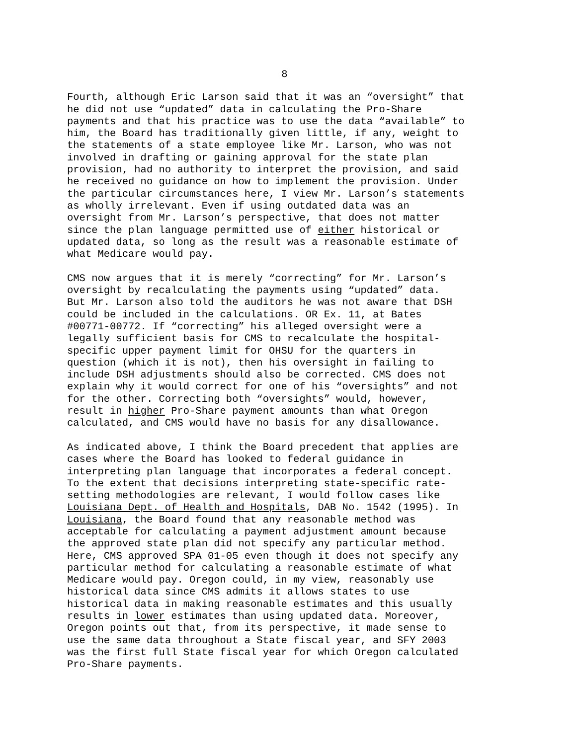8
Fourth, although Eric Larson said that it was an “oversight” that he did not use “updated” data in calculating the Pro-Share payments and that his practice was to use the data “available” to him, the Board has traditionally given little, if any, weight to the statements of a state employee like Mr. Larson, who was not involved in drafting or gaining approval for the state plan provision, had no authority to interpret the provision, and said he received no guidance on how to implement the provision. Under the particular circumstances here, I view Mr. Larson’s statements as wholly irrelevant. Even if using outdated data was an oversight from Mr. Larson’s perspective, that does not matter since the plan language permitted use of either historical or updated data, so long as the result was a reasonable estimate of what Medicare would pay.
CMS now argues that it is merely “correcting” for Mr. Larson’s oversight by recalculating the payments using “updated” data. But Mr. Larson also told the auditors he was not aware that DSH could be included in the calculations. OR Ex. 11, at Bates #00771-00772. If “correcting” his alleged oversight were a legally sufficient basis for CMS to recalculate the hospital- specific upper payment limit for OHSU for the quarters in question (which it is not), then his oversight in failing to include DSH adjustments should also be corrected. CMS does not explain why it would correct for one of his “oversights” and not for the other. Correcting both “oversights” would, however, result in higher Pro-Share payment amounts than what Oregon calculated, and CMS would have no basis for any disallowance.
As indicated above, I think the Board precedent that applies are cases where the Board has looked to federal guidance in interpreting plan language that incorporates a federal concept. To the extent that decisions interpreting state-specific rate- setting methodologies are relevant, I would follow cases like Louisiana Dept. of Health and Hospitals, DAB No. 1542 (1995). In Louisiana, the Board found that any reasonable method was acceptable for calculating a payment adjustment amount because the approved state plan did not specify any particular method. Here, CMS approved SPA 01-05 even though it does not specify any particular method for calculating a reasonable estimate of what Medicare would pay. Oregon could, in my view, reasonably use historical data since CMS admits it allows states to use historical data in making reasonable estimates and this usually results in lower estimates than using updated data. Moreover, Oregon points out that, from its perspective, it made sense to use the same data throughout a State fiscal year, and SFY 2003 was the first full State fiscal year for which Oregon calculated Pro-Share payments.